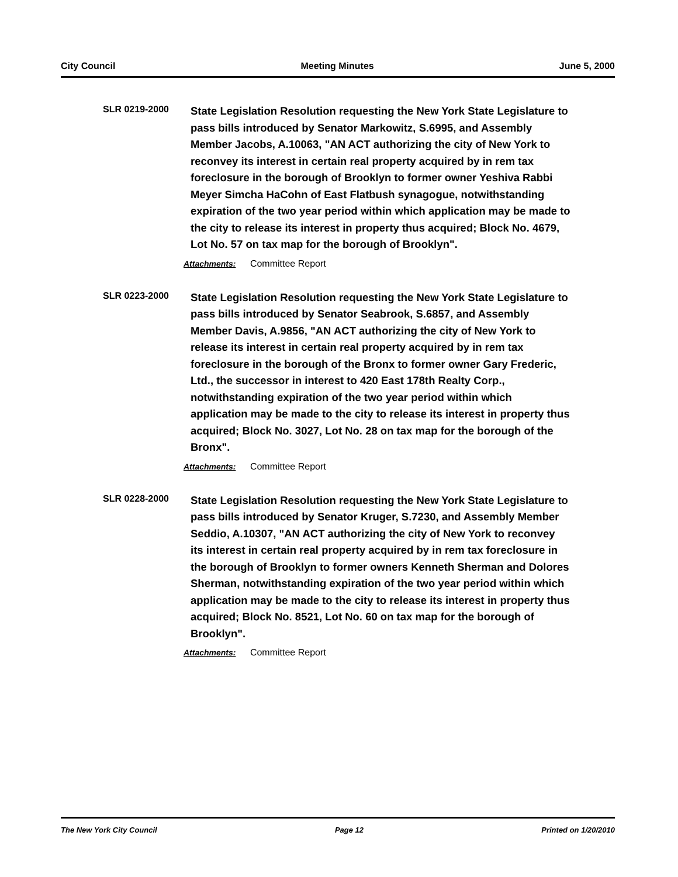City Council Meeting Minutes June 5, 2000
SLR 0219-2000
State Legislation Resolution requesting the New York State Legislature to pass bills introduced by Senator Markowitz, S.6995, and Assembly Member Jacobs, A.10063, "AN ACT authorizing the city of New York to reconvey its interest in certain real property acquired by in rem tax foreclosure in the borough of Brooklyn to former owner Yeshiva Rabbi Meyer Simcha HaCohn of East Flatbush synagogue, notwithstanding expiration of the two year period within which application may be made to the city to release its interest in property thus acquired; Block No. 4679, Lot No. 57 on tax map for the borough of Brooklyn".
Attachments: Committee Report
SLR 0223-2000
State Legislation Resolution requesting the New York State Legislature to pass bills introduced by Senator Seabrook, S.6857, and Assembly Member Davis, A.9856, "AN ACT authorizing the city of New York to release its interest in certain real property acquired by in rem tax foreclosure in the borough of the Bronx to former owner Gary Frederic, Ltd., the successor in interest to 420 East 178th Realty Corp., notwithstanding expiration of the two year period within which application may be made to the city to release its interest in property thus acquired; Block No. 3027, Lot No. 28 on tax map for the borough of the Bronx".
Attachments: Committee Report
SLR 0228-2000
State Legislation Resolution requesting the New York State Legislature to pass bills introduced by Senator Kruger, S.7230, and Assembly Member Seddio, A.10307, "AN ACT authorizing the city of New York to reconvey its interest in certain real property acquired by in rem tax foreclosure in the borough of Brooklyn to former owners Kenneth Sherman and Dolores Sherman, notwithstanding expiration of the two year period within which application may be made to the city to release its interest in property thus acquired; Block No. 8521, Lot No. 60 on tax map for the borough of Brooklyn".
Attachments: Committee Report
The New York City Council Page 12 Printed on 1/20/2010